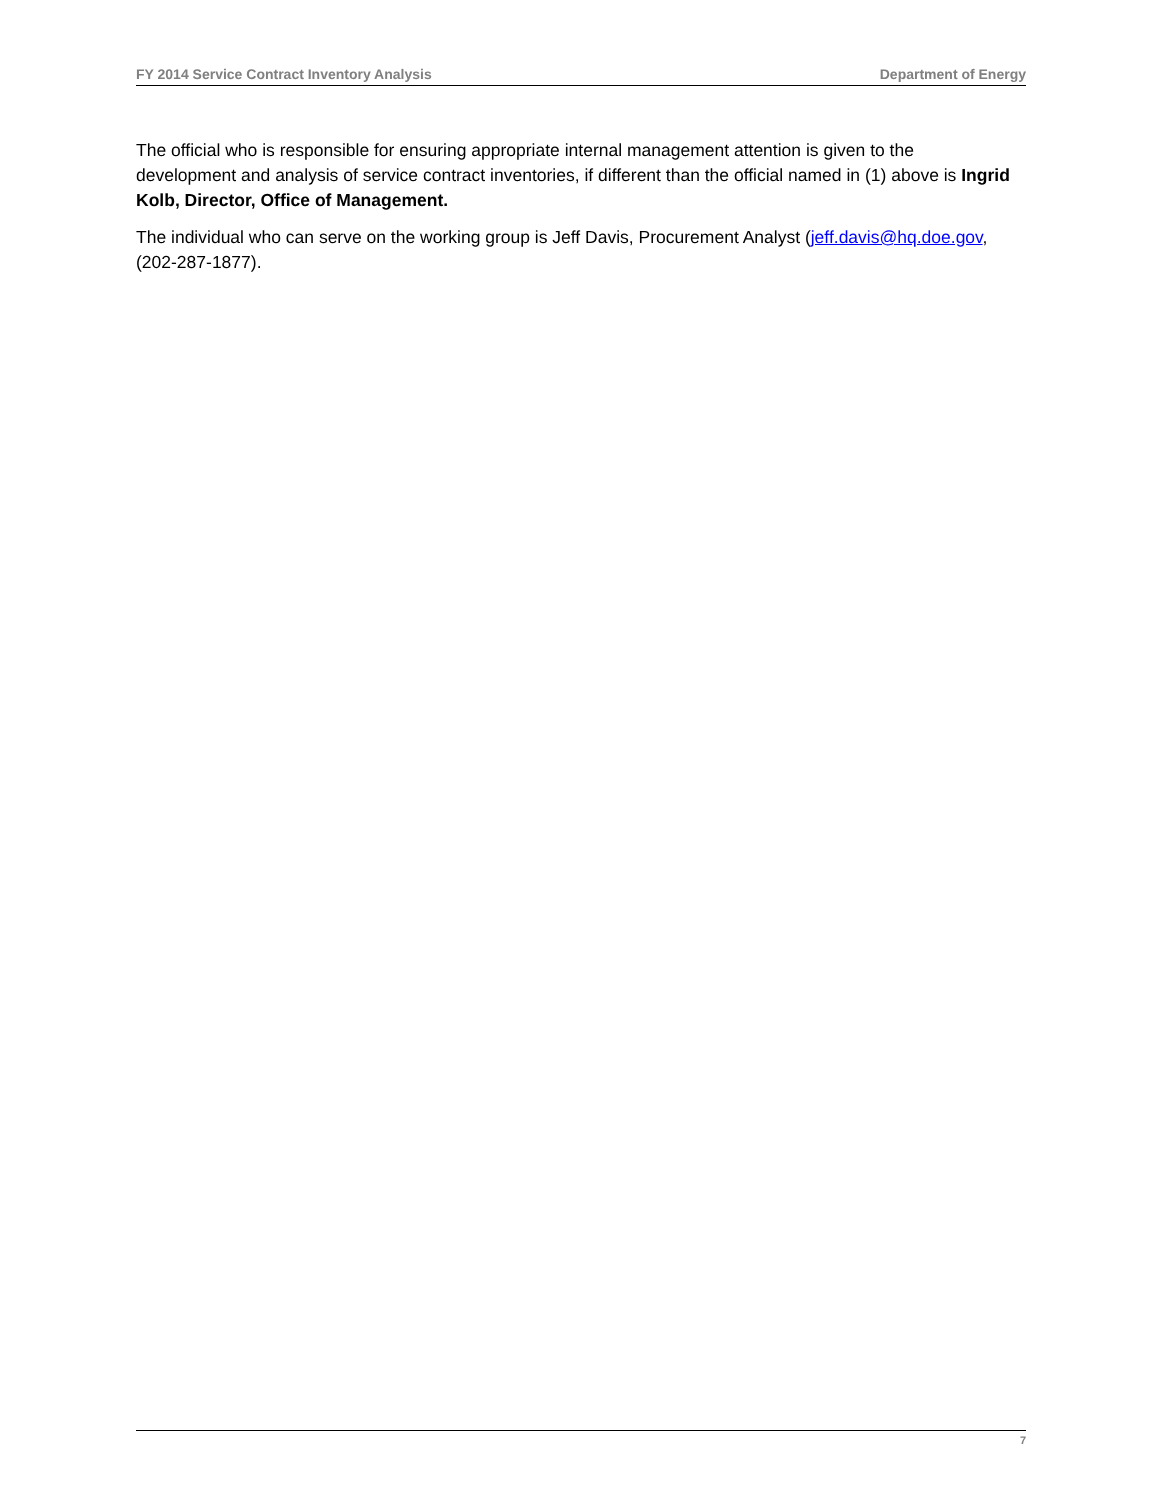FY 2014 Service Contract Inventory Analysis Department of Energy
The official who is responsible for ensuring appropriate internal management attention is given to the development and analysis of service contract inventories, if different than the official named in (1) above is Ingrid Kolb, Director, Office of Management.
The individual who can serve on the working group is Jeff Davis, Procurement Analyst (jeff.davis@hq.doe.gov, (202-287-1877).
7